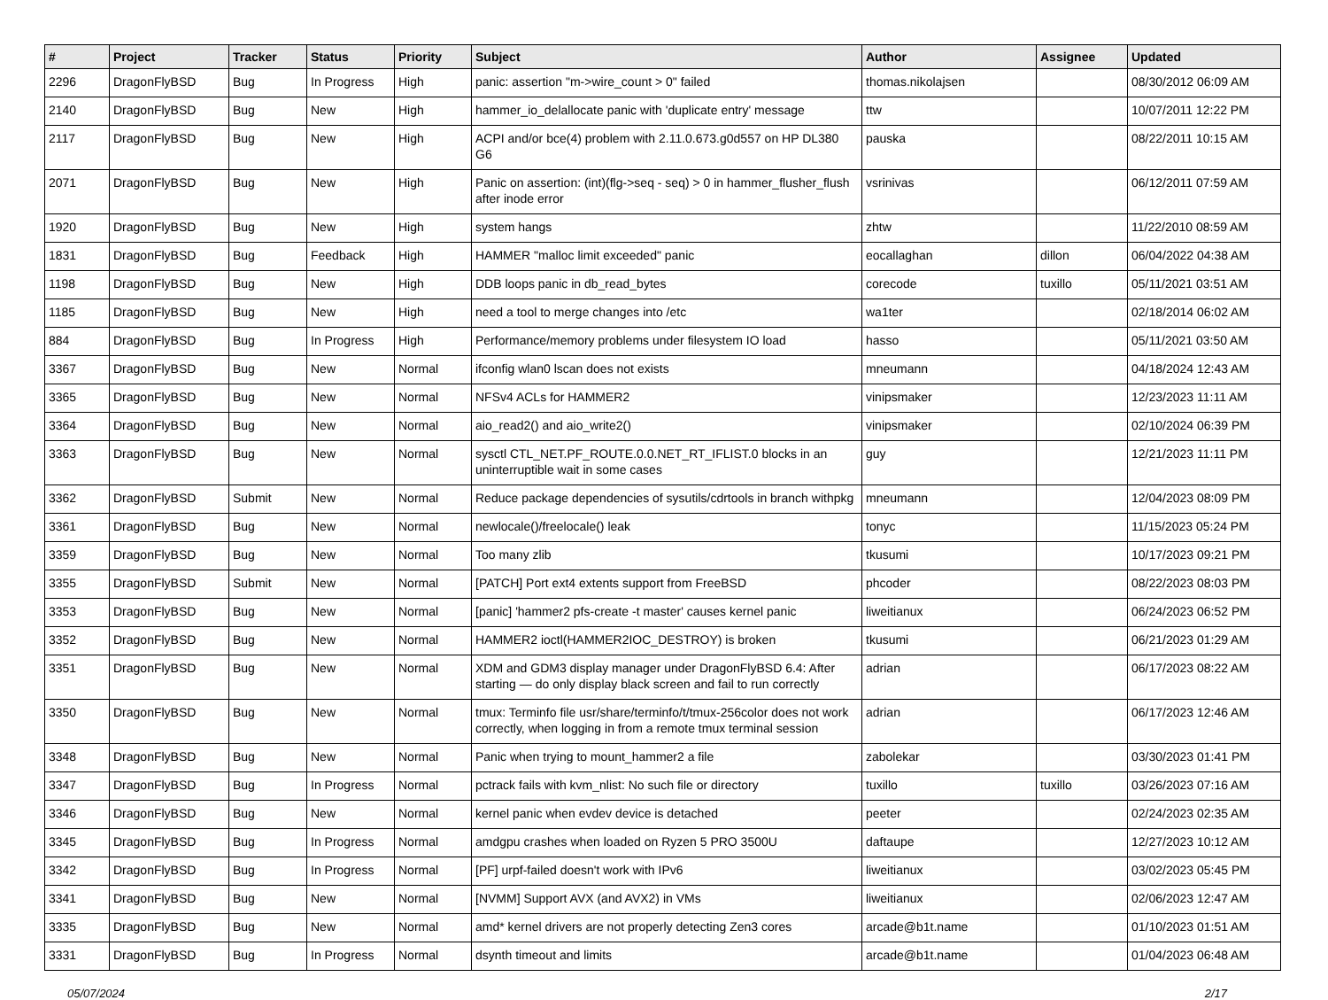| # | Project | Tracker | Status | Priority | Subject | Author | Assignee | Updated |
| --- | --- | --- | --- | --- | --- | --- | --- | --- |
| 2296 | DragonFlyBSD | Bug | In Progress | High | panic: assertion "m->wire_count > 0" failed | thomas.nikolajsen | | 08/30/2012 06:09 AM |
| 2140 | DragonFlyBSD | Bug | New | High | hammer_io_delallocate panic with 'duplicate entry' message | ttw | | 10/07/2011 12:22 PM |
| 2117 | DragonFlyBSD | Bug | New | High | ACPI and/or bce(4) problem with 2.11.0.673.g0d557 on HP DL380 G6 | pauska | | 08/22/2011 10:15 AM |
| 2071 | DragonFlyBSD | Bug | New | High | Panic on assertion: (int)(flg->seq - seq) > 0 in hammer_flusher_flush after inode error | vsrinivas | | 06/12/2011 07:59 AM |
| 1920 | DragonFlyBSD | Bug | New | High | system hangs | zhtw | | 11/22/2010 08:59 AM |
| 1831 | DragonFlyBSD | Bug | Feedback | High | HAMMER "malloc limit exceeded" panic | eocallaghan | dillon | 06/04/2022 04:38 AM |
| 1198 | DragonFlyBSD | Bug | New | High | DDB loops panic in db_read_bytes | corecode | tuxillo | 05/11/2021 03:51 AM |
| 1185 | DragonFlyBSD | Bug | New | High | need a tool to merge changes into /etc | wa1ter | | 02/18/2014 06:02 AM |
| 884 | DragonFlyBSD | Bug | In Progress | High | Performance/memory problems under filesystem IO load | hasso | | 05/11/2021 03:50 AM |
| 3367 | DragonFlyBSD | Bug | New | Normal | ifconfig wlan0 lscan does not exists | mneumann | | 04/18/2024 12:43 AM |
| 3365 | DragonFlyBSD | Bug | New | Normal | NFSv4 ACLs for HAMMER2 | vinipsmaker | | 12/23/2023 11:11 AM |
| 3364 | DragonFlyBSD | Bug | New | Normal | aio_read2() and aio_write2() | vinipsmaker | | 02/10/2024 06:39 PM |
| 3363 | DragonFlyBSD | Bug | New | Normal | sysctl CTL_NET.PF_ROUTE.0.0.NET_RT_IFLIST.0 blocks in an uninterruptible wait in some cases | guy | | 12/21/2023 11:11 PM |
| 3362 | DragonFlyBSD | Submit | New | Normal | Reduce package dependencies of sysutils/cdrtools in branch withpkg | mneumann | | 12/04/2023 08:09 PM |
| 3361 | DragonFlyBSD | Bug | New | Normal | newlocale()/freelocale() leak | tonyc | | 11/15/2023 05:24 PM |
| 3359 | DragonFlyBSD | Bug | New | Normal | Too many zlib | tkusumi | | 10/17/2023 09:21 PM |
| 3355 | DragonFlyBSD | Submit | New | Normal | [PATCH] Port ext4 extents support from FreeBSD | phcoder | | 08/22/2023 08:03 PM |
| 3353 | DragonFlyBSD | Bug | New | Normal | [panic] 'hammer2 pfs-create -t master' causes kernel panic | liweitianux | | 06/24/2023 06:52 PM |
| 3352 | DragonFlyBSD | Bug | New | Normal | HAMMER2 ioctl(HAMMER2IOC_DESTROY) is broken | tkusumi | | 06/21/2023 01:29 AM |
| 3351 | DragonFlyBSD | Bug | New | Normal | XDM and GDM3 display manager under DragonFlyBSD 6.4: After starting — do only display black screen and fail to run correctly | adrian | | 06/17/2023 08:22 AM |
| 3350 | DragonFlyBSD | Bug | New | Normal | tmux: Terminfo file usr/share/terminfo/t/tmux-256color does not work correctly, when logging in from a remote tmux terminal session | adrian | | 06/17/2023 12:46 AM |
| 3348 | DragonFlyBSD | Bug | New | Normal | Panic when trying to mount_hammer2 a file | zabolekar | | 03/30/2023 01:41 PM |
| 3347 | DragonFlyBSD | Bug | In Progress | Normal | pctrack fails with kvm_nlist: No such file or directory | tuxillo | tuxillo | 03/26/2023 07:16 AM |
| 3346 | DragonFlyBSD | Bug | New | Normal | kernel panic when evdev device is detached | peeter | | 02/24/2023 02:35 AM |
| 3345 | DragonFlyBSD | Bug | In Progress | Normal | amdgpu crashes when loaded on Ryzen 5 PRO 3500U | daftaupe | | 12/27/2023 10:12 AM |
| 3342 | DragonFlyBSD | Bug | In Progress | Normal | [PF] urpf-failed doesn't work with IPv6 | liweitianux | | 03/02/2023 05:45 PM |
| 3341 | DragonFlyBSD | Bug | New | Normal | [NVMM] Support AVX (and AVX2) in VMs | liweitianux | | 02/06/2023 12:47 AM |
| 3335 | DragonFlyBSD | Bug | New | Normal | amd* kernel drivers are not properly detecting Zen3 cores | arcade@b1t.name | | 01/10/2023 01:51 AM |
| 3331 | DragonFlyBSD | Bug | In Progress | Normal | dsynth timeout and limits | arcade@b1t.name | | 01/04/2023 06:48 AM |
05/07/2024 2/17